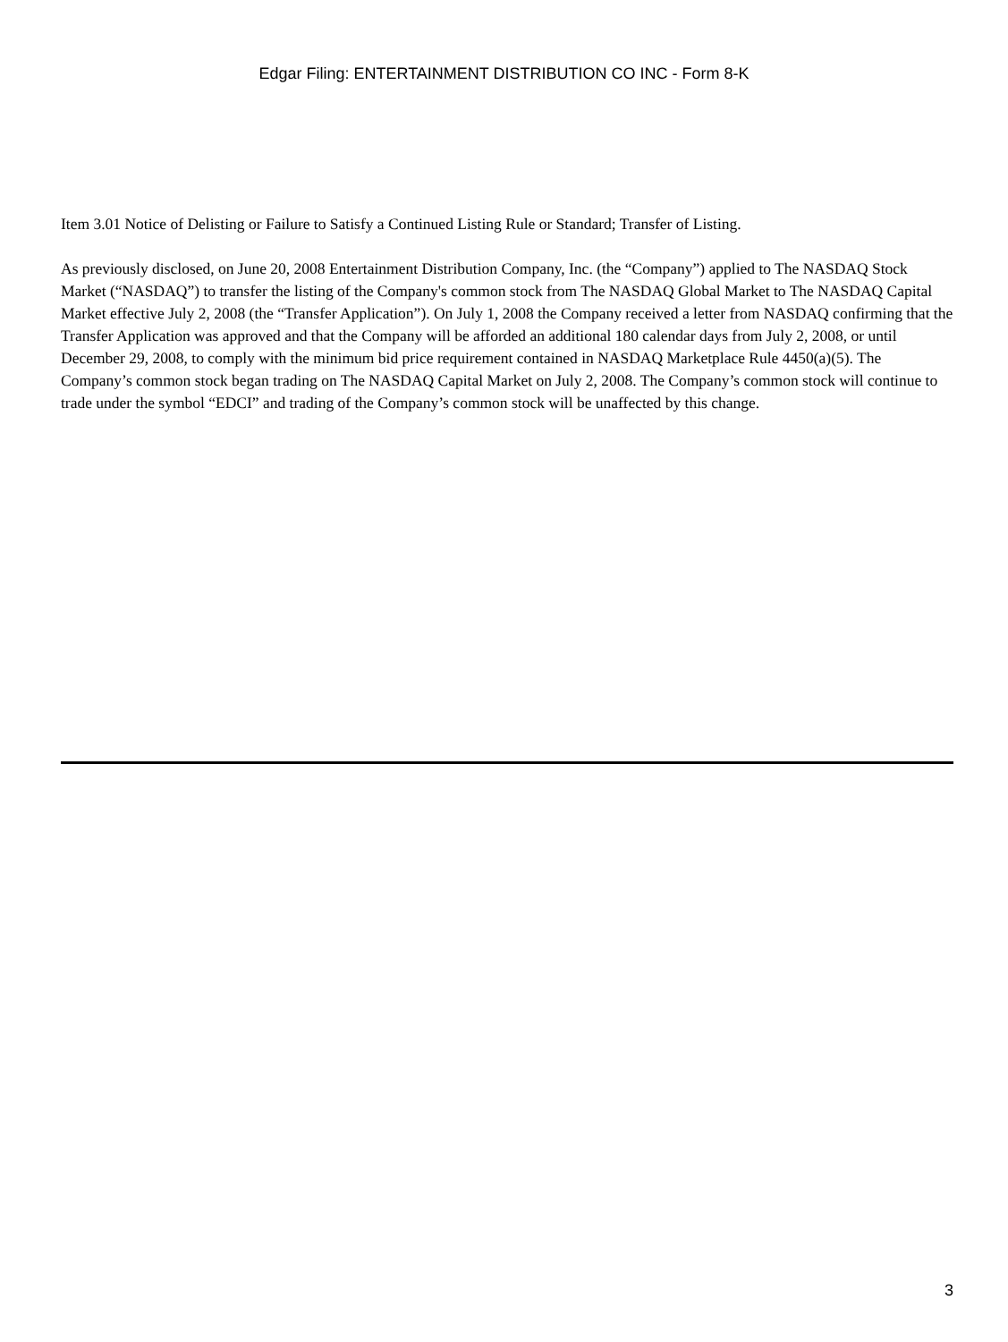Edgar Filing: ENTERTAINMENT DISTRIBUTION CO INC - Form 8-K
Item 3.01 Notice of Delisting or Failure to Satisfy a Continued Listing Rule or Standard; Transfer of Listing.
As previously disclosed, on June 20, 2008 Entertainment Distribution Company, Inc. (the “Company”) applied to The NASDAQ Stock Market (“NASDAQ”) to transfer the listing of the Company's common stock from The NASDAQ Global Market to The NASDAQ Capital Market effective July 2, 2008 (the “Transfer Application”). On July 1, 2008 the Company received a letter from NASDAQ confirming that the Transfer Application was approved and that the Company will be afforded an additional 180 calendar days from July 2, 2008, or until December 29, 2008, to comply with the minimum bid price requirement contained in NASDAQ Marketplace Rule 4450(a)(5). The Company’s common stock began trading on The NASDAQ Capital Market on July 2, 2008. The Company’s common stock will continue to trade under the symbol “EDCI” and trading of the Company’s common stock will be unaffected by this change.
3